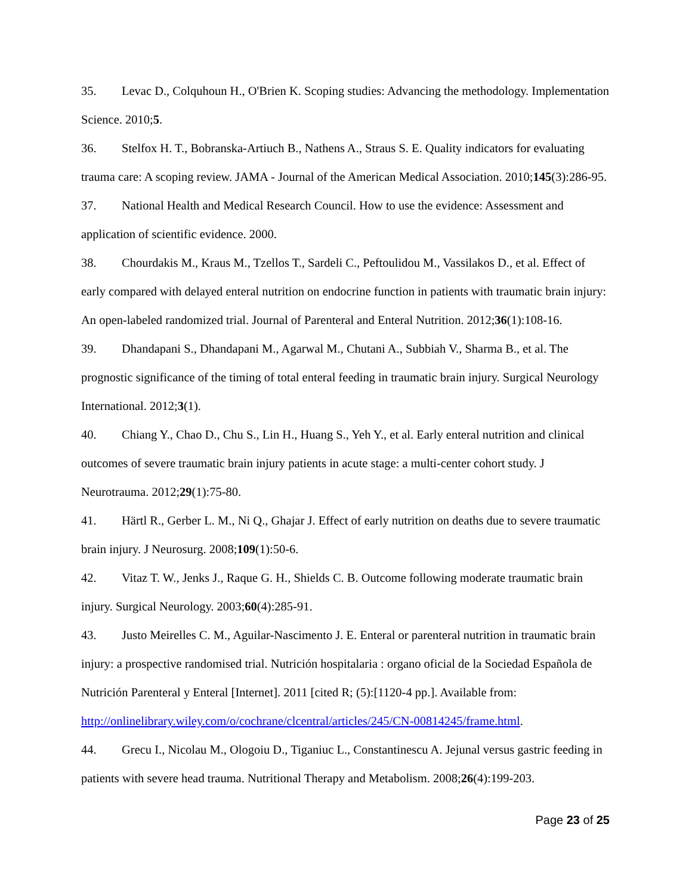35. Levac D., Colquhoun H., O'Brien K. Scoping studies: Advancing the methodology. Implementation Science. 2010;5.
36. Stelfox H. T., Bobranska-Artiuch B., Nathens A., Straus S. E. Quality indicators for evaluating trauma care: A scoping review. JAMA - Journal of the American Medical Association. 2010;145(3):286-95.
37. National Health and Medical Research Council. How to use the evidence: Assessment and application of scientific evidence. 2000.
38. Chourdakis M., Kraus M., Tzellos T., Sardeli C., Peftoulidou M., Vassilakos D., et al. Effect of early compared with delayed enteral nutrition on endocrine function in patients with traumatic brain injury: An open-labeled randomized trial. Journal of Parenteral and Enteral Nutrition. 2012;36(1):108-16.
39. Dhandapani S., Dhandapani M., Agarwal M., Chutani A., Subbiah V., Sharma B., et al. The prognostic significance of the timing of total enteral feeding in traumatic brain injury. Surgical Neurology International. 2012;3(1).
40. Chiang Y., Chao D., Chu S., Lin H., Huang S., Yeh Y., et al. Early enteral nutrition and clinical outcomes of severe traumatic brain injury patients in acute stage: a multi-center cohort study. J Neurotrauma. 2012;29(1):75-80.
41. Härtl R., Gerber L. M., Ni Q., Ghajar J. Effect of early nutrition on deaths due to severe traumatic brain injury. J Neurosurg. 2008;109(1):50-6.
42. Vitaz T. W., Jenks J., Raque G. H., Shields C. B. Outcome following moderate traumatic brain injury. Surgical Neurology. 2003;60(4):285-91.
43. Justo Meirelles C. M., Aguilar-Nascimento J. E. Enteral or parenteral nutrition in traumatic brain injury: a prospective randomised trial. Nutrición hospitalaria : organo oficial de la Sociedad Española de Nutrición Parenteral y Enteral [Internet]. 2011 [cited R; (5):[1120-4 pp.]. Available from: http://onlinelibrary.wiley.com/o/cochrane/clcentral/articles/245/CN-00814245/frame.html.
44. Grecu I., Nicolau M., Ologoiu D., Tiganiuc L., Constantinescu A. Jejunal versus gastric feeding in patients with severe head trauma. Nutritional Therapy and Metabolism. 2008;26(4):199-203.
Page 23 of 25